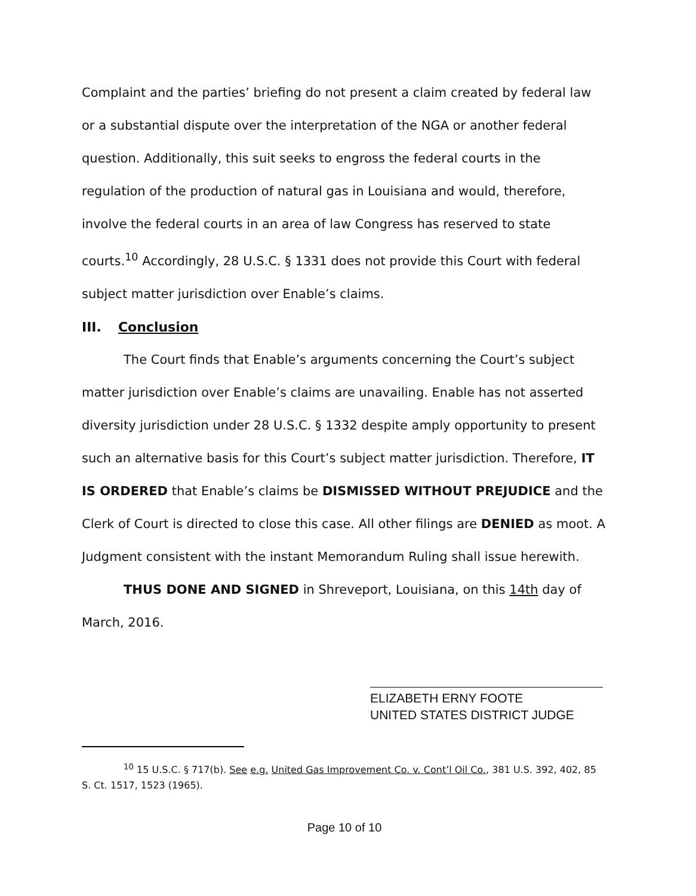Complaint and the parties’ briefing do not present a claim created by federal law or a substantial dispute over the interpretation of the NGA or another federal question. Additionally, this suit seeks to engross the federal courts in the regulation of the production of natural gas in Louisiana and would, therefore, involve the federal courts in an area of law Congress has reserved to state courts.<sup>10</sup> Accordingly, 28 U.S.C. § 1331 does not provide this Court with federal subject matter jurisdiction over Enable’s claims.
III. Conclusion
The Court finds that Enable’s arguments concerning the Court’s subject matter jurisdiction over Enable’s claims are unavailing. Enable has not asserted diversity jurisdiction under 28 U.S.C. § 1332 despite amply opportunity to present such an alternative basis for this Court’s subject matter jurisdiction. Therefore, IT IS ORDERED that Enable’s claims be DISMISSED WITHOUT PREJUDICE and the Clerk of Court is directed to close this case. All other filings are DENIED as moot. A Judgment consistent with the instant Memorandum Ruling shall issue herewith.
THUS DONE AND SIGNED in Shreveport, Louisiana, on this 14th day of March, 2016.
ELIZABETH ERNY FOOTE
UNITED STATES DISTRICT JUDGE
<sup>10</sup> 15 U.S.C. § 717(b). See e.g. United Gas Improvement Co. v. Cont’l Oil Co., 381 U.S. 392, 402, 85 S. Ct. 1517, 1523 (1965).
Page 10 of 10